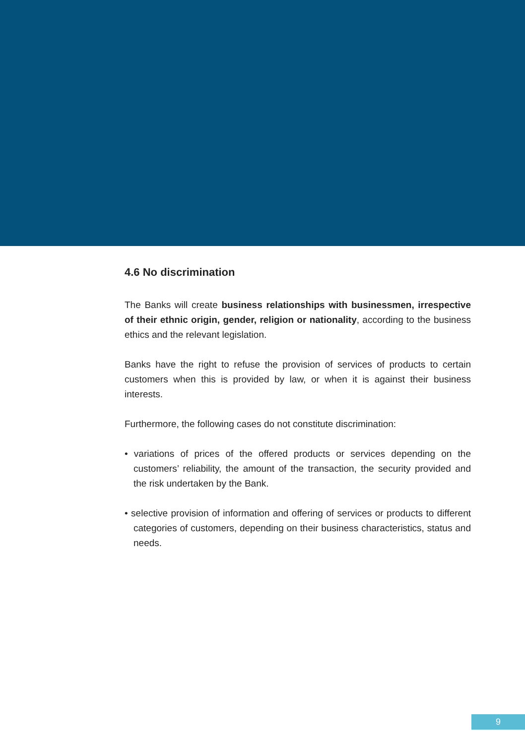4.6 No discrimination
The Banks will create business relationships with businessmen, irrespective of their ethnic origin, gender, religion or nationality, according to the business ethics and the relevant legislation.
Banks have the right to refuse the provision of services of products to certain customers when this is provided by law, or when it is against their business interests.
Furthermore, the following cases do not constitute discrimination:
• variations of prices of the offered products or services depending on the customers’ reliability, the amount of the transaction, the security provided and the risk undertaken by the Bank.
• selective provision of information and offering of services or products to different categories of customers, depending on their business characteristics, status and needs.
9